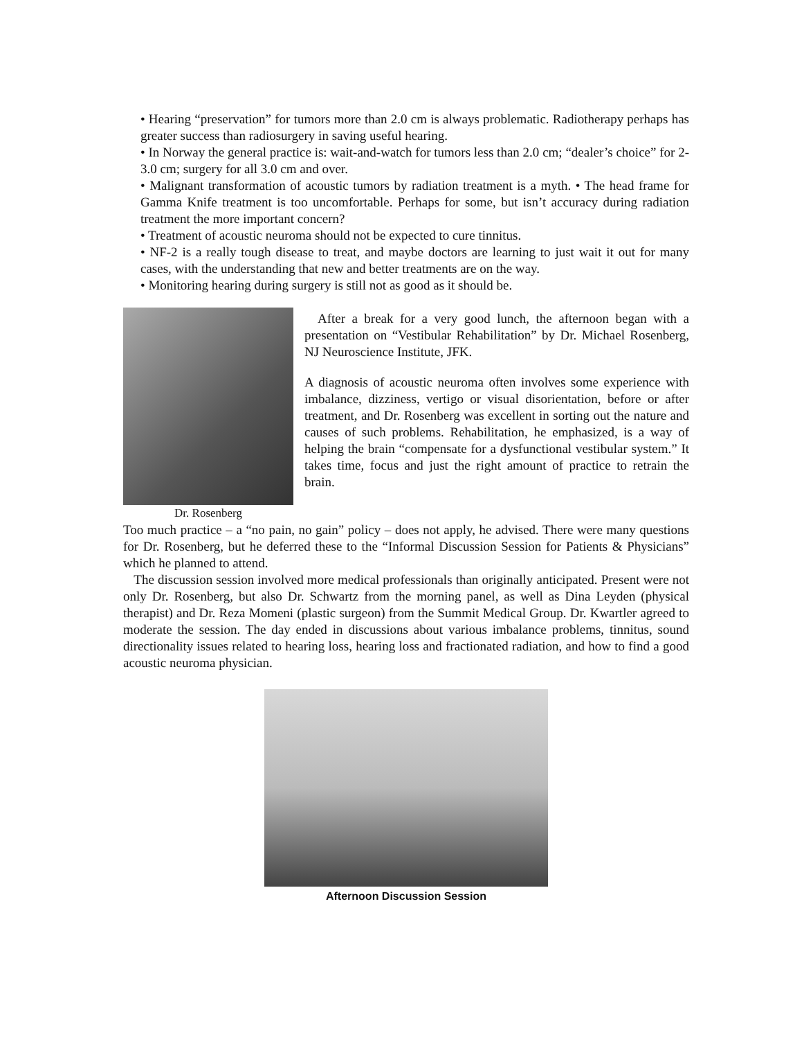• Hearing “preservation” for tumors more than 2.0 cm is always problematic. Radiotherapy perhaps has greater success than radiosurgery in saving useful hearing.
• In Norway the general practice is: wait-and-watch for tumors less than 2.0 cm; “dealer’s choice” for 2-3.0 cm; surgery for all 3.0 cm and over.
• Malignant transformation of acoustic tumors by radiation treatment is a myth. • The head frame for Gamma Knife treatment is too uncomfortable. Perhaps for some, but isn’t accuracy during radiation treatment the more important concern?
• Treatment of acoustic neuroma should not be expected to cure tinnitus.
• NF-2 is a really tough disease to treat, and maybe doctors are learning to just wait it out for many cases, with the understanding that new and better treatments are on the way.
• Monitoring hearing during surgery is still not as good as it should be.
Dr. Rosenberg
After a break for a very good lunch, the afternoon began with a presentation on “Vestibular Rehabilitation” by Dr. Michael Rosenberg, NJ Neuroscience Institute, JFK.
A diagnosis of acoustic neuroma often involves some experience with imbalance, dizziness, vertigo or visual disorientation, before or after treatment, and Dr. Rosenberg was excellent in sorting out the nature and causes of such problems. Rehabilitation, he emphasized, is a way of helping the brain “compensate for a dysfunctional vestibular system.” It takes time, focus and just the right amount of practice to retrain the brain.
Too much practice – a “no pain, no gain” policy – does not apply, he advised. There were many questions for Dr. Rosenberg, but he deferred these to the “Informal Discussion Session for Patients & Physicians” which he planned to attend.
The discussion session involved more medical professionals than originally anticipated. Present were not only Dr. Rosenberg, but also Dr. Schwartz from the morning panel, as well as Dina Leyden (physical therapist) and Dr. Reza Momeni (plastic surgeon) from the Summit Medical Group. Dr. Kwartler agreed to moderate the session. The day ended in discussions about various imbalance problems, tinnitus, sound directionality issues related to hearing loss, hearing loss and fractionated radiation, and how to find a good acoustic neuroma physician.
Afternoon Discussion Session